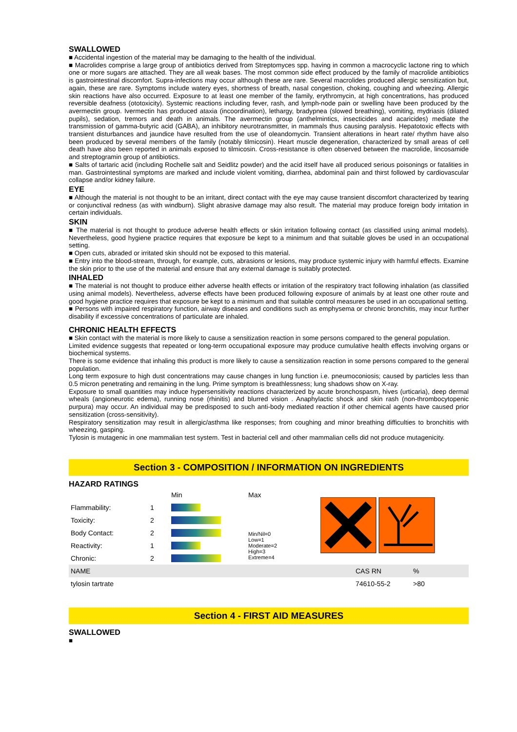SWALLOWED
■ Accidental ingestion of the material may be damaging to the health of the individual.
■ Macrolides comprise a large group of antibiotics derived from Streptomyces spp. having in common a macrocyclic lactone ring to which one or more sugars are attached. They are all weak bases. The most common side effect produced by the family of macrolide antibiotics is gastrointestinal discomfort. Supra-infections may occur although these are rare. Several macrolides produced allergic sensitization but, again, these are rare. Symptoms include watery eyes, shortness of breath, nasal congestion, choking, coughing and wheezing. Allergic skin reactions have also occurred. Exposure to at least one member of the family, erythromycin, at high concentrations, has produced reversible deafness (ototoxicity). Systemic reactions including fever, rash, and lymph-node pain or swelling have been produced by the avermectin group. Ivermectin has produced ataxia (incoordination), lethargy, bradypnea (slowed breathing), vomiting, mydriasis (dilated pupils), sedation, tremors and death in animals. The avermectin group (anthelmintics, insecticides and acaricides) mediate the transmission of gamma-butyric acid (GABA), an inhibitory neurotransmitter, in mammals thus causing paralysis. Hepatotoxic effects with transient disturbances and jaundice have resulted from the use of oleandomycin. Transient alterations in heart rate/ rhythm have also been produced by several members of the family (notably tilmicosin). Heart muscle degeneration, characterized by small areas of cell death have also been reported in animals exposed to tilmicosin. Cross-resistance is often observed between the macrolide, lincosamide and streptogramin group of antibiotics.
■ Salts of tartaric acid (including Rochelle salt and Seidlitz powder) and the acid itself have all produced serious poisonings or fatalities in man. Gastrointestinal symptoms are marked and include violent vomiting, diarrhea, abdominal pain and thirst followed by cardiovascular collapse and/or kidney failure.
EYE
■ Although the material is not thought to be an irritant, direct contact with the eye may cause transient discomfort characterized by tearing or conjunctival redness (as with windburn). Slight abrasive damage may also result. The material may produce foreign body irritation in certain individuals.
SKIN
■ The material is not thought to produce adverse health effects or skin irritation following contact (as classified using animal models). Nevertheless, good hygiene practice requires that exposure be kept to a minimum and that suitable gloves be used in an occupational setting.
■ Open cuts, abraded or irritated skin should not be exposed to this material.
■ Entry into the blood-stream, through, for example, cuts, abrasions or lesions, may produce systemic injury with harmful effects. Examine the skin prior to the use of the material and ensure that any external damage is suitably protected.
INHALED
■ The material is not thought to produce either adverse health effects or irritation of the respiratory tract following inhalation (as classified using animal models). Nevertheless, adverse effects have been produced following exposure of animals by at least one other route and good hygiene practice requires that exposure be kept to a minimum and that suitable control measures be used in an occupational setting.
■ Persons with impaired respiratory function, airway diseases and conditions such as emphysema or chronic bronchitis, may incur further disability if excessive concentrations of particulate are inhaled.
CHRONIC HEALTH EFFECTS
■ Skin contact with the material is more likely to cause a sensitization reaction in some persons compared to the general population.
Limited evidence suggests that repeated or long-term occupational exposure may produce cumulative health effects involving organs or biochemical systems.
There is some evidence that inhaling this product is more likely to cause a sensitization reaction in some persons compared to the general population.
Long term exposure to high dust concentrations may cause changes in lung function i.e. pneumoconiosis; caused by particles less than 0.5 micron penetrating and remaining in the lung. Prime symptom is breathlessness; lung shadows show on X-ray.
Exposure to small quantities may induce hypersensitivity reactions characterized by acute bronchospasm, hives (urticaria), deep dermal wheals (angioneurotic edema), running nose (rhinitis) and blurred vision . Anaphylactic shock and skin rash (non-thrombocytopenic purpura) may occur. An individual may be predisposed to such anti-body mediated reaction if other chemical agents have caused prior sensitization (cross-sensitivity).
Respiratory sensitization may result in allergic/asthma like responses; from coughing and minor breathing difficulties to bronchitis with wheezing, gasping.
Tylosin is mutagenic in one mammalian test system. Test in bacterial cell and other mammalian cells did not produce mutagenicity.
Section 3 - COMPOSITION / INFORMATION ON INGREDIENTS
HAZARD RATINGS
| | | Min | Max | |
| Flammability: | 1 | | | |
| Toxicity: | 2 | | | |
| Body Contact: | 2 | | Min/Nil=0 Low=1 Moderate=2 High=3 Extreme=4 | |
| Reactivity: | 1 | | | |
| Chronic: | 2 | | | |
| NAME | CAS RN | % |
| tylosin tartrate | 74610-55-2 | >80 |
Section 4 - FIRST AID MEASURES
SWALLOWED
■